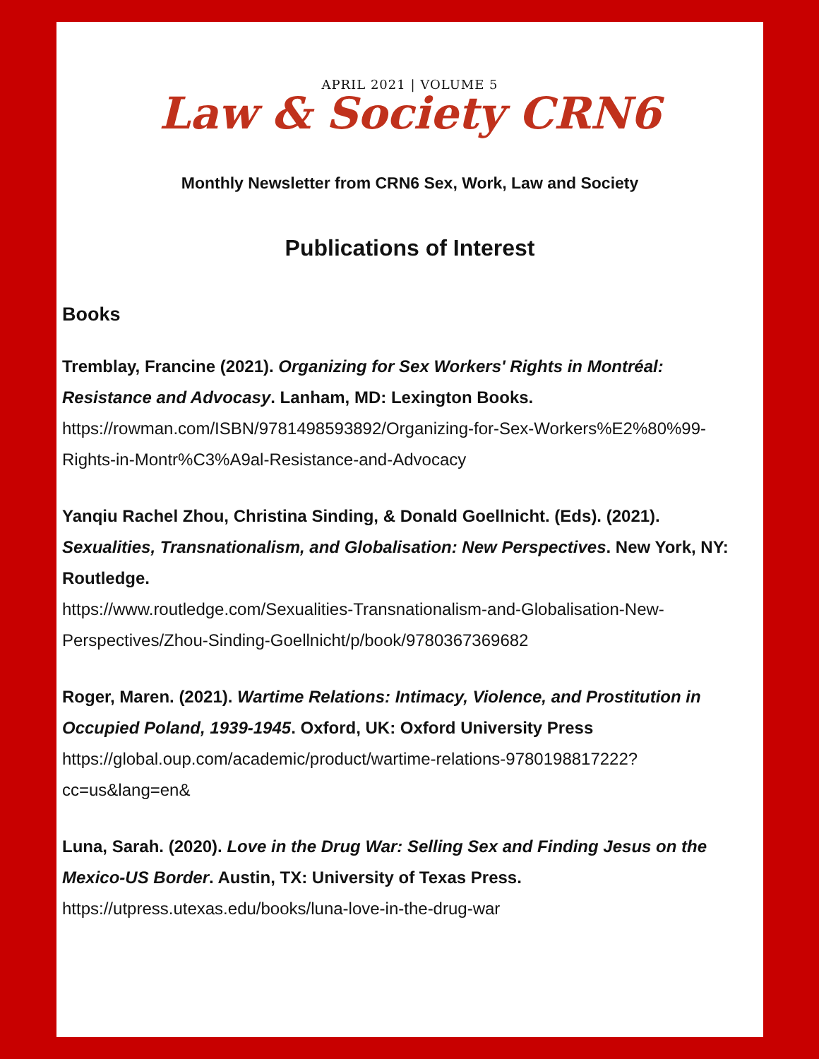APRIL 2021 | VOLUME 5
Law & Society CRN6
Monthly Newsletter from CRN6 Sex, Work, Law and Society
Publications of Interest
Books
Tremblay, Francine (2021). Organizing for Sex Workers' Rights in Montréal: Resistance and Advocasy. Lanham, MD: Lexington Books.
https://rowman.com/ISBN/9781498593892/Organizing-for-Sex-Workers%E2%80%99-Rights-in-Montr%C3%A9al-Resistance-and-Advocacy
Yanqiu Rachel Zhou, Christina Sinding, & Donald Goellnicht. (Eds). (2021). Sexualities, Transnationalism, and Globalisation: New Perspectives. New York, NY: Routledge.
https://www.routledge.com/Sexualities-Transnationalism-and-Globalisation-New-Perspectives/Zhou-Sinding-Goellnicht/p/book/9780367369682
Roger, Maren. (2021). Wartime Relations: Intimacy, Violence, and Prostitution in Occupied Poland, 1939-1945. Oxford, UK: Oxford University Press
https://global.oup.com/academic/product/wartime-relations-9780198817222?cc=us&lang=en&
Luna, Sarah. (2020). Love in the Drug War: Selling Sex and Finding Jesus on the Mexico-US Border. Austin, TX: University of Texas Press.
https://utpress.utexas.edu/books/luna-love-in-the-drug-war